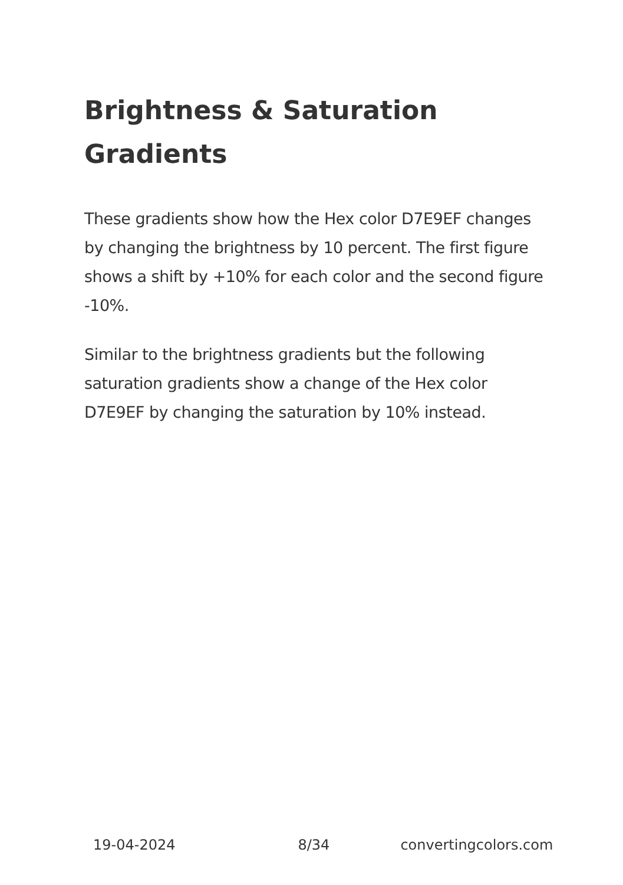Brightness & Saturation Gradients
These gradients show how the Hex color D7E9EF changes by changing the brightness by 10 percent. The first figure shows a shift by +10% for each color and the second figure -10%.
Similar to the brightness gradients but the following saturation gradients show a change of the Hex color D7E9EF by changing the saturation by 10% instead.
19-04-2024 8/34 convertingcolors.com